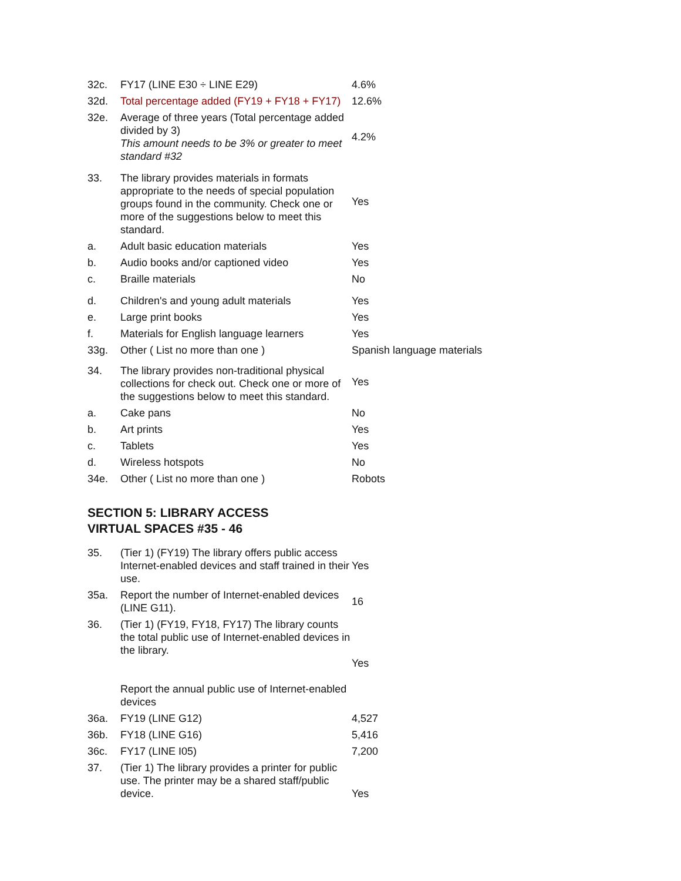| 32c. | FY17 (LINE E30 ÷ LINE E29) | 4.6% |
| 32d. | Total percentage added (FY19 + FY18 + FY17) | 12.6% |
| 32e. | Average of three years (Total percentage added divided by 3) This amount needs to be 3% or greater to meet standard #32 | 4.2% |
| 33. | The library provides materials in formats appropriate to the needs of special population groups found in the community. Check one or more of the suggestions below to meet this standard. | Yes |
| a. | Adult basic education materials | Yes |
| b. | Audio books and/or captioned video | Yes |
| c. | Braille materials | No |
| d. | Children's and young adult materials | Yes |
| e. | Large print books | Yes |
| f. | Materials for English language learners | Yes |
| 33g. | Other ( List no more than one ) | Spanish language materials |
| 34. | The library provides non-traditional physical collections for check out. Check one or more of the suggestions below to meet this standard. | Yes |
| a. | Cake pans | No |
| b. | Art prints | Yes |
| c. | Tablets | Yes |
| d. | Wireless hotspots | No |
| 34e. | Other ( List no more than one ) | Robots |
SECTION 5: LIBRARY ACCESS
VIRTUAL SPACES #35 - 46
| 35. | (Tier 1) (FY19) The library offers public access Internet-enabled devices and staff trained in their use. | Yes |
| 35a. | Report the number of Internet-enabled devices (LINE G11). | 16 |
| 36. | (Tier 1) (FY19, FY18, FY17) The library counts the total public use of Internet-enabled devices in the library. Report the annual public use of Internet-enabled devices | Yes |
| 36a. | FY19 (LINE G12) | 4,527 |
| 36b. | FY18 (LINE G16) | 5,416 |
| 36c. | FY17 (LINE I05) | 7,200 |
| 37. | (Tier 1) The library provides a printer for public use. The printer may be a shared staff/public device. | Yes |